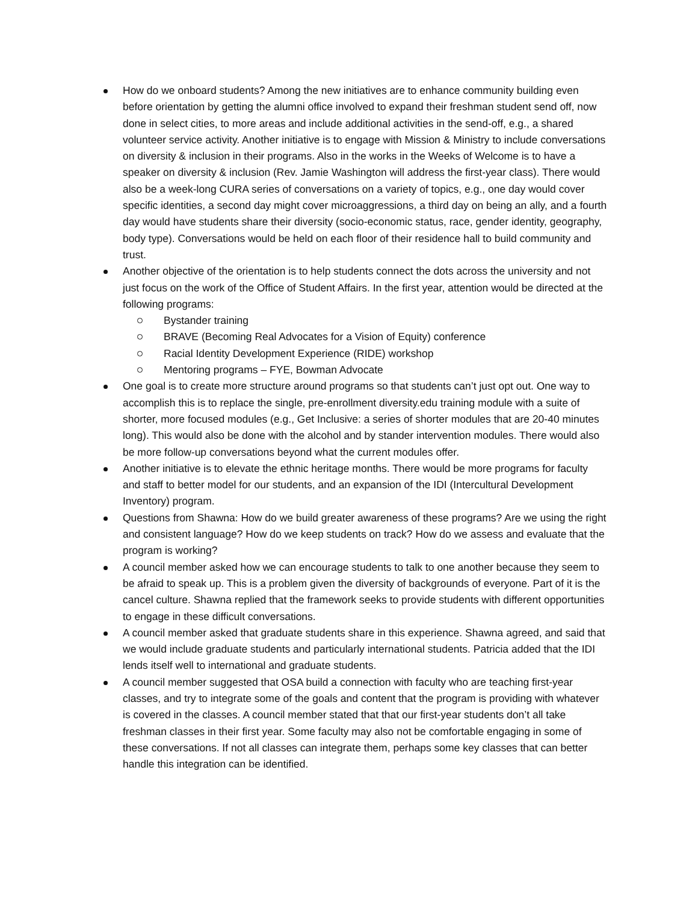How do we onboard students? Among the new initiatives are to enhance community building even before orientation by getting the alumni office involved to expand their freshman student send off, now done in select cities, to more areas and include additional activities in the send-off, e.g., a shared volunteer service activity. Another initiative is to engage with Mission & Ministry to include conversations on diversity & inclusion in their programs. Also in the works in the Weeks of Welcome is to have a speaker on diversity & inclusion (Rev. Jamie Washington will address the first-year class). There would also be a week-long CURA series of conversations on a variety of topics, e.g., one day would cover specific identities, a second day might cover microaggressions, a third day on being an ally, and a fourth day would have students share their diversity (socio-economic status, race, gender identity, geography, body type). Conversations would be held on each floor of their residence hall to build community and trust.
Another objective of the orientation is to help students connect the dots across the university and not just focus on the work of the Office of Student Affairs. In the first year, attention would be directed at the following programs:
Bystander training
BRAVE (Becoming Real Advocates for a Vision of Equity) conference
Racial Identity Development Experience (RIDE) workshop
Mentoring programs – FYE, Bowman Advocate
One goal is to create more structure around programs so that students can’t just opt out. One way to accomplish this is to replace the single, pre-enrollment diversity.edu training module with a suite of shorter, more focused modules (e.g., Get Inclusive: a series of shorter modules that are 20-40 minutes long). This would also be done with the alcohol and by stander intervention modules. There would also be more follow-up conversations beyond what the current modules offer.
Another initiative is to elevate the ethnic heritage months. There would be more programs for faculty and staff to better model for our students, and an expansion of the IDI (Intercultural Development Inventory) program.
Questions from Shawna: How do we build greater awareness of these programs? Are we using the right and consistent language? How do we keep students on track? How do we assess and evaluate that the program is working?
A council member asked how we can encourage students to talk to one another because they seem to be afraid to speak up. This is a problem given the diversity of backgrounds of everyone. Part of it is the cancel culture. Shawna replied that the framework seeks to provide students with different opportunities to engage in these difficult conversations.
A council member asked that graduate students share in this experience. Shawna agreed, and said that we would include graduate students and particularly international students. Patricia added that the IDI lends itself well to international and graduate students.
A council member suggested that OSA build a connection with faculty who are teaching first-year classes, and try to integrate some of the goals and content that the program is providing with whatever is covered in the classes. A council member stated that that our first-year students don’t all take freshman classes in their first year. Some faculty may also not be comfortable engaging in some of these conversations. If not all classes can integrate them, perhaps some key classes that can better handle this integration can be identified.